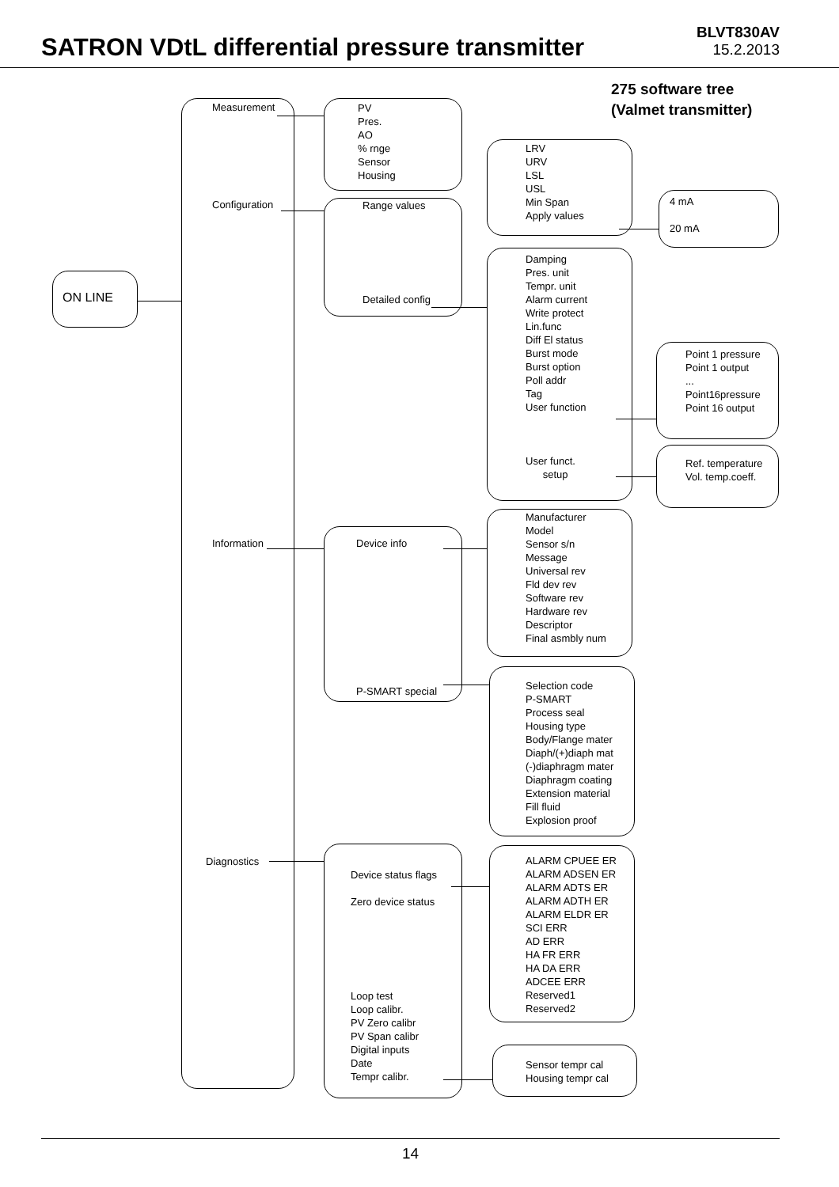SATRON VDtL differential pressure transmitter
BLVT830AV
15.2.2013
275 software tree
(Valmet transmitter)
ON LINE
Measurement
Configuration
Information
Diagnostics
PV
Pres.
AO
% rnge
Sensor
Housing
Range values
Detailed config
Device info
P-SMART special
Device status flags
Zero device status
Loop test
Loop calibr.
PV Zero calibr
PV Span calibr
Digital inputs
Date
Tempr calibr.
LRV
URV
LSL
USL
Min Span
Apply values
4 mA
20 mA
Damping
Pres. unit
Tempr. unit
Alarm current
Write protect
Lin.func
Diff El status
Burst mode
Burst option
Poll addr
Tag
User function
User funct.
setup
Point 1 pressure
Point 1 output
...
Point16pressure
Point 16 output
Ref. temperature
Vol. temp.coeff.
Manufacturer
Model
Sensor s/n
Message
Universal rev
Fld dev rev
Software rev
Hardware rev
Descriptor
Final asmbly num
Selection code
P-SMART
Process seal
Housing type
Body/Flange mater
Diaph/(+)diaph mat
(-)diaphragm mater
Diaphragm coating
Extension material
Fill fluid
Explosion proof
ALARM CPUEE ER
ALARM ADSEN ER
ALARM ADTS ER
ALARM ADTH ER
ALARM ELDR ER
SCI ERR
AD ERR
HA FR ERR
HA DA ERR
ADCEE ERR
Reserved1
Reserved2
Sensor tempr cal
Housing tempr cal
14